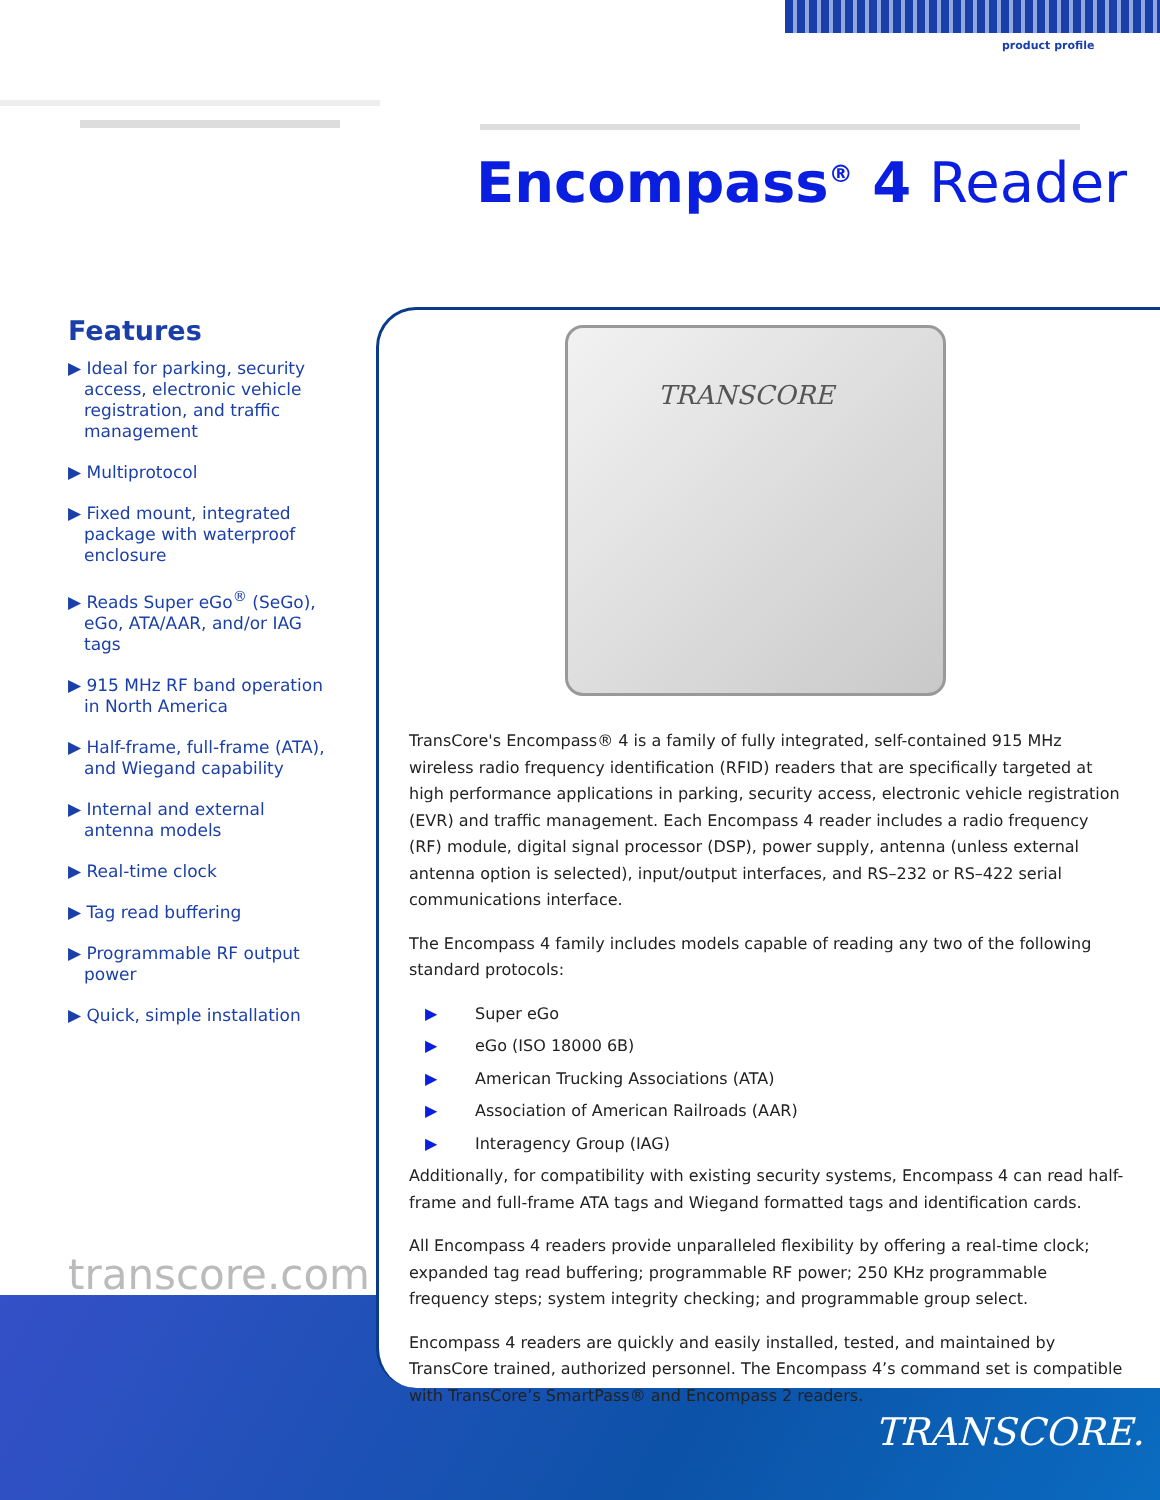product profile
Encompass<sup>®</sup> 4 Reader
Features
▶ Ideal for parking, security access, electronic vehicle registration, and traffic management
▶ Multiprotocol
▶ Fixed mount, integrated package with waterproof enclosure
▶ Reads Super eGo<sup>®</sup> (SeGo), eGo, ATA/AAR, and/or IAG tags
▶ 915 MHz RF band operation in North America
▶ Half-frame, full-frame (ATA), and Wiegand capability
▶ Internal and external antenna models
▶ Real-time clock
▶ Tag read buffering
▶ Programmable RF output power
▶ Quick, simple installation
transcore.com
TRANSCORE
TransCore's Encompass® 4 is a family of fully integrated, self-contained 915 MHz wireless radio frequency identification (RFID) readers that are specifically targeted at high performance applications in parking, security access, electronic vehicle registration (EVR) and traffic management. Each Encompass 4 reader includes a radio frequency (RF) module, digital signal processor (DSP), power supply, antenna (unless external antenna option is selected), input/output interfaces, and RS–232 or RS–422 serial communications interface.
The Encompass 4 family includes models capable of reading any two of the following standard protocols:
▶ Super eGo
▶ eGo (ISO 18000 6B)
▶ American Trucking Associations (ATA)
▶ Association of American Railroads (AAR)
▶ Interagency Group (IAG)
Additionally, for compatibility with existing security systems, Encompass 4 can read half-frame and full-frame ATA tags and Wiegand formatted tags and identification cards.
All Encompass 4 readers provide unparalleled flexibility by offering a real-time clock; expanded tag read buffering; programmable RF power; 250 KHz programmable frequency steps; system integrity checking; and programmable group select.
Encompass 4 readers are quickly and easily installed, tested, and maintained by TransCore trained, authorized personnel. The Encompass 4’s command set is compatible with TransCore’s SmartPass® and Encompass 2 readers.
TRANSCORE.